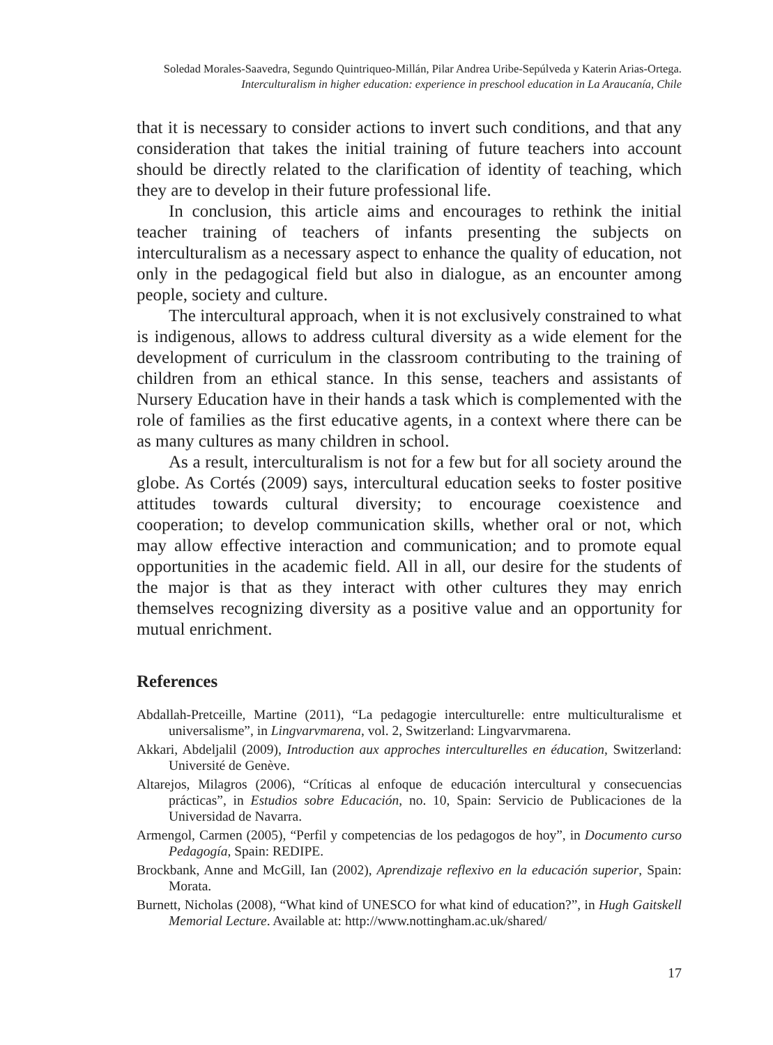Soledad Morales-Saavedra, Segundo Quintriqueo-Millán, Pilar Andrea Uribe-Sepúlveda y Katerin Arias-Ortega.
Interculturalism in higher education: experience in preschool education in La Araucanía, Chile
that it is necessary to consider actions to invert such conditions, and that any consideration that takes the initial training of future teachers into account should be directly related to the clarification of identity of teaching, which they are to develop in their future professional life.
In conclusion, this article aims and encourages to rethink the initial teacher training of teachers of infants presenting the subjects on interculturalism as a necessary aspect to enhance the quality of education, not only in the pedagogical field but also in dialogue, as an encounter among people, society and culture.
The intercultural approach, when it is not exclusively constrained to what is indigenous, allows to address cultural diversity as a wide element for the development of curriculum in the classroom contributing to the training of children from an ethical stance. In this sense, teachers and assistants of Nursery Education have in their hands a task which is complemented with the role of families as the first educative agents, in a context where there can be as many cultures as many children in school.
As a result, interculturalism is not for a few but for all society around the globe. As Cortés (2009) says, intercultural education seeks to foster positive attitudes towards cultural diversity; to encourage coexistence and cooperation; to develop communication skills, whether oral or not, which may allow effective interaction and communication; and to promote equal opportunities in the academic field. All in all, our desire for the students of the major is that as they interact with other cultures they may enrich themselves recognizing diversity as a positive value and an opportunity for mutual enrichment.
References
Abdallah-Pretceille, Martine (2011), “La pedagogie interculturelle: entre multiculturalisme et universalisme”, in Lingvarvmarena, vol. 2, Switzerland: Lingvarvmarena.
Akkari, Abdeljalil (2009), Introduction aux approches interculturelles en éducation, Switzerland: Université de Genève.
Altarejos, Milagros (2006), “Críticas al enfoque de educación intercultural y consecuencias prácticas”, in Estudios sobre Educación, no. 10, Spain: Servicio de Publicaciones de la Universidad de Navarra.
Armengol, Carmen (2005), “Perfil y competencias de los pedagogos de hoy”, in Documento curso Pedagogía, Spain: REDIPE.
Brockbank, Anne and McGill, Ian (2002), Aprendizaje reflexivo en la educación superior, Spain: Morata.
Burnett, Nicholas (2008), “What kind of UNESCO for what kind of education?”, in Hugh Gaitskell Memorial Lecture. Available at: http://www.nottingham.ac.uk/shared/
17